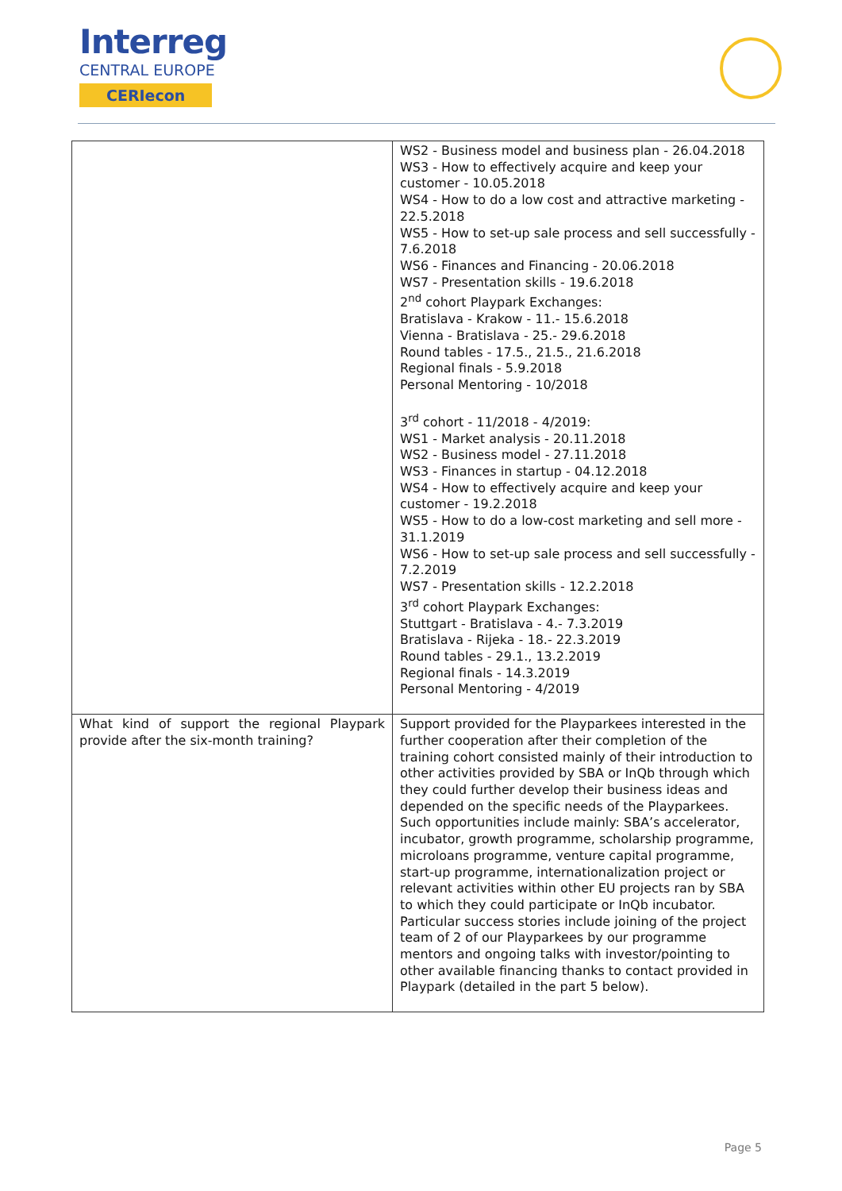Interreg
CENTRAL EUROPE
CERIecon
| | WS2 - Business model and business plan - 26.04.2018 WS3 - How to effectively acquire and keep your customer - 10.05.2018 WS4 - How to do a low cost and attractive marketing - 22.5.2018 WS5 - How to set-up sale process and sell successfully - 7.6.2018 WS6 - Finances and Financing - 20.06.2018 WS7 - Presentation skills - 19.6.2018 2<sup>nd</sup> cohort Playpark Exchanges: Bratislava - Krakow - 11.- 15.6.2018 Vienna - Bratislava - 25.- 29.6.2018 Round tables - 17.5., 21.5., 21.6.2018 Regional finals - 5.9.2018 Personal Mentoring - 10/2018 3<sup>rd</sup> cohort - 11/2018 - 4/2019: WS1 - Market analysis - 20.11.2018 WS2 - Business model - 27.11.2018 WS3 - Finances in startup - 04.12.2018 WS4 - How to effectively acquire and keep your customer - 19.2.2018 WS5 - How to do a low-cost marketing and sell more - 31.1.2019 WS6 - How to set-up sale process and sell successfully - 7.2.2019 WS7 - Presentation skills - 12.2.2018 3<sup>rd</sup> cohort Playpark Exchanges: Stuttgart - Bratislava - 4.- 7.3.2019 Bratislava - Rijeka - 18.- 22.3.2019 Round tables - 29.1., 13.2.2019 Regional finals - 14.3.2019 Personal Mentoring - 4/2019 |
| What kind of support the regional Playpark provide after the six-month training? | Support provided for the Playparkees interested in the further cooperation after their completion of the training cohort consisted mainly of their introduction to other activities provided by SBA or InQb through which they could further develop their business ideas and depended on the specific needs of the Playparkees. Such opportunities include mainly: SBA’s accelerator, incubator, growth programme, scholarship programme, microloans programme, venture capital programme, start-up programme, internationalization project or relevant activities within other EU projects ran by SBA to which they could participate or InQb incubator. Particular success stories include joining of the project team of 2 of our Playparkees by our programme mentors and ongoing talks with investor/pointing to other available financing thanks to contact provided in Playpark (detailed in the part 5 below). |
Page 5